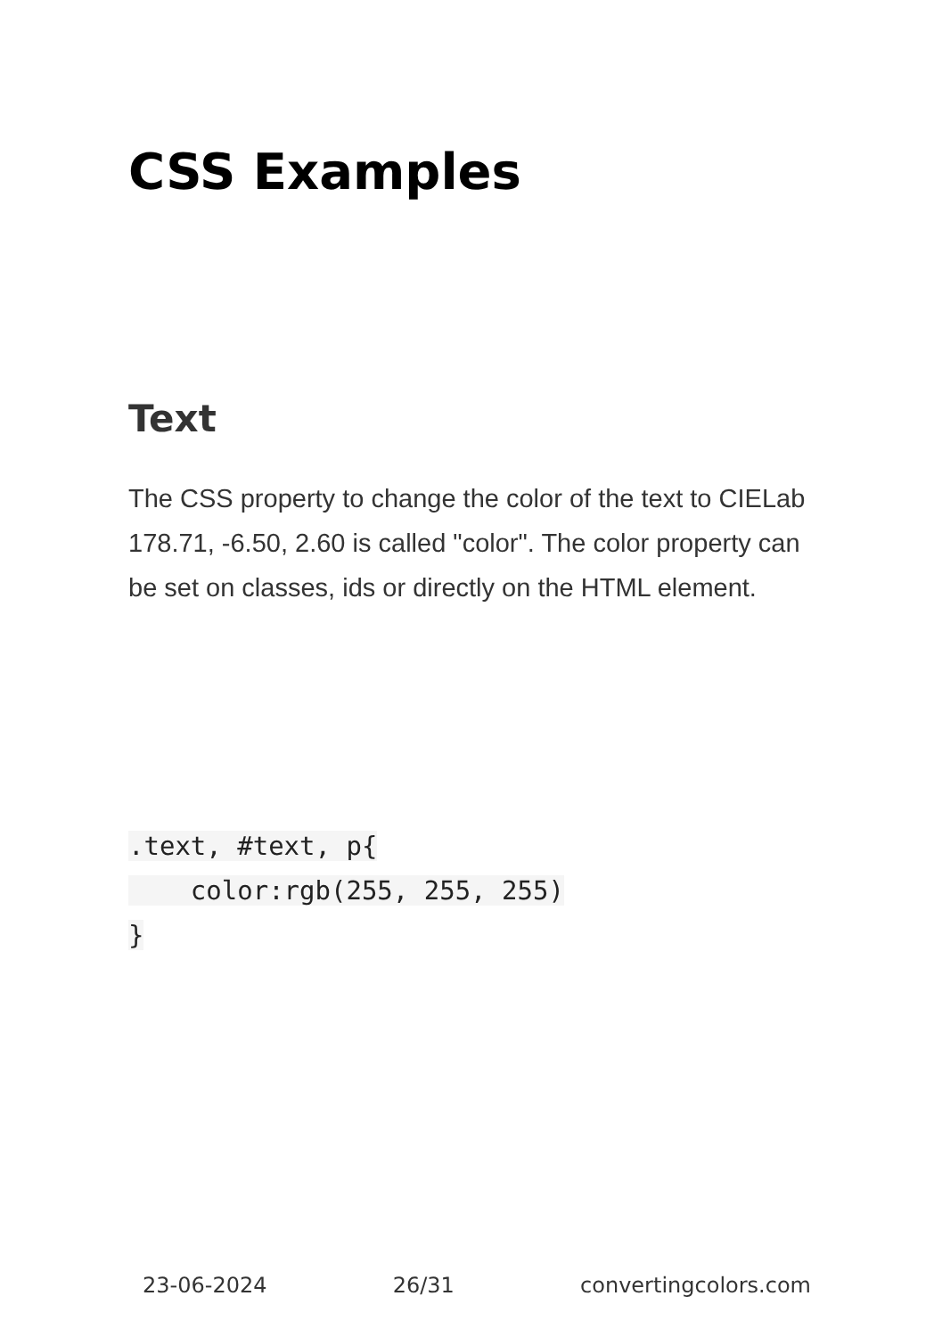CSS Examples
Text
The CSS property to change the color of the text to CIELab 178.71, -6.50, 2.60 is called "color". The color property can be set on classes, ids or directly on the HTML element.
.text, #text, p{
    color:rgb(255, 255, 255)
}
23-06-2024 26/31 convertingcolors.com